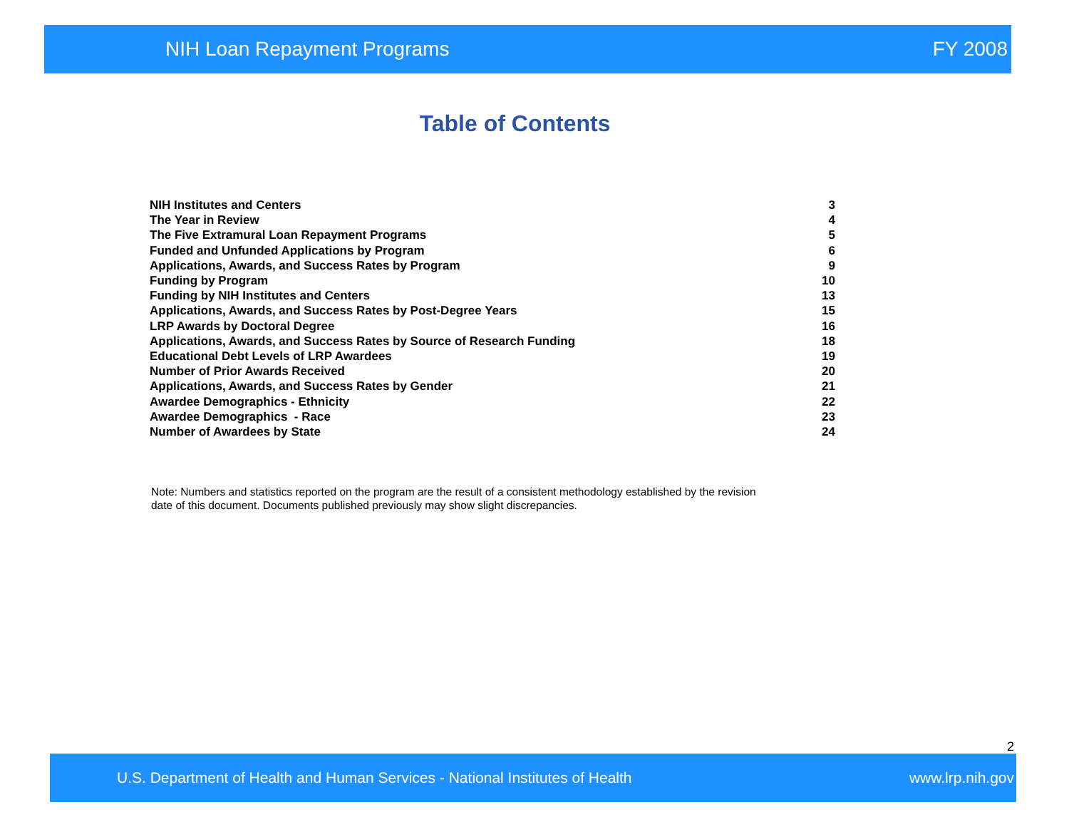NIH Loan Repayment Programs FY 2008
Table of Contents
| NIH Institutes and Centers | 3 |
| The Year in Review | 4 |
| The Five Extramural Loan Repayment Programs | 5 |
| Funded and Unfunded Applications by Program | 6 |
| Applications, Awards, and Success Rates by Program | 9 |
| Funding by Program | 10 |
| Funding by NIH Institutes and Centers | 13 |
| Applications, Awards, and Success Rates by Post-Degree Years | 15 |
| LRP Awards by Doctoral Degree | 16 |
| Applications, Awards, and Success Rates by Source of Research Funding | 18 |
| Educational Debt Levels of LRP Awardees | 19 |
| Number of Prior Awards Received | 20 |
| Applications, Awards, and Success Rates by Gender | 21 |
| Awardee Demographics - Ethnicity | 22 |
| Awardee Demographics - Race | 23 |
| Number of Awardees by State | 24 |
Note: Numbers and statistics reported on the program are the result of a consistent methodology established by the revision date of this document. Documents published previously may show slight discrepancies.
2
U.S. Department of Health and Human Services - National Institutes of Health www.lrp.nih.gov